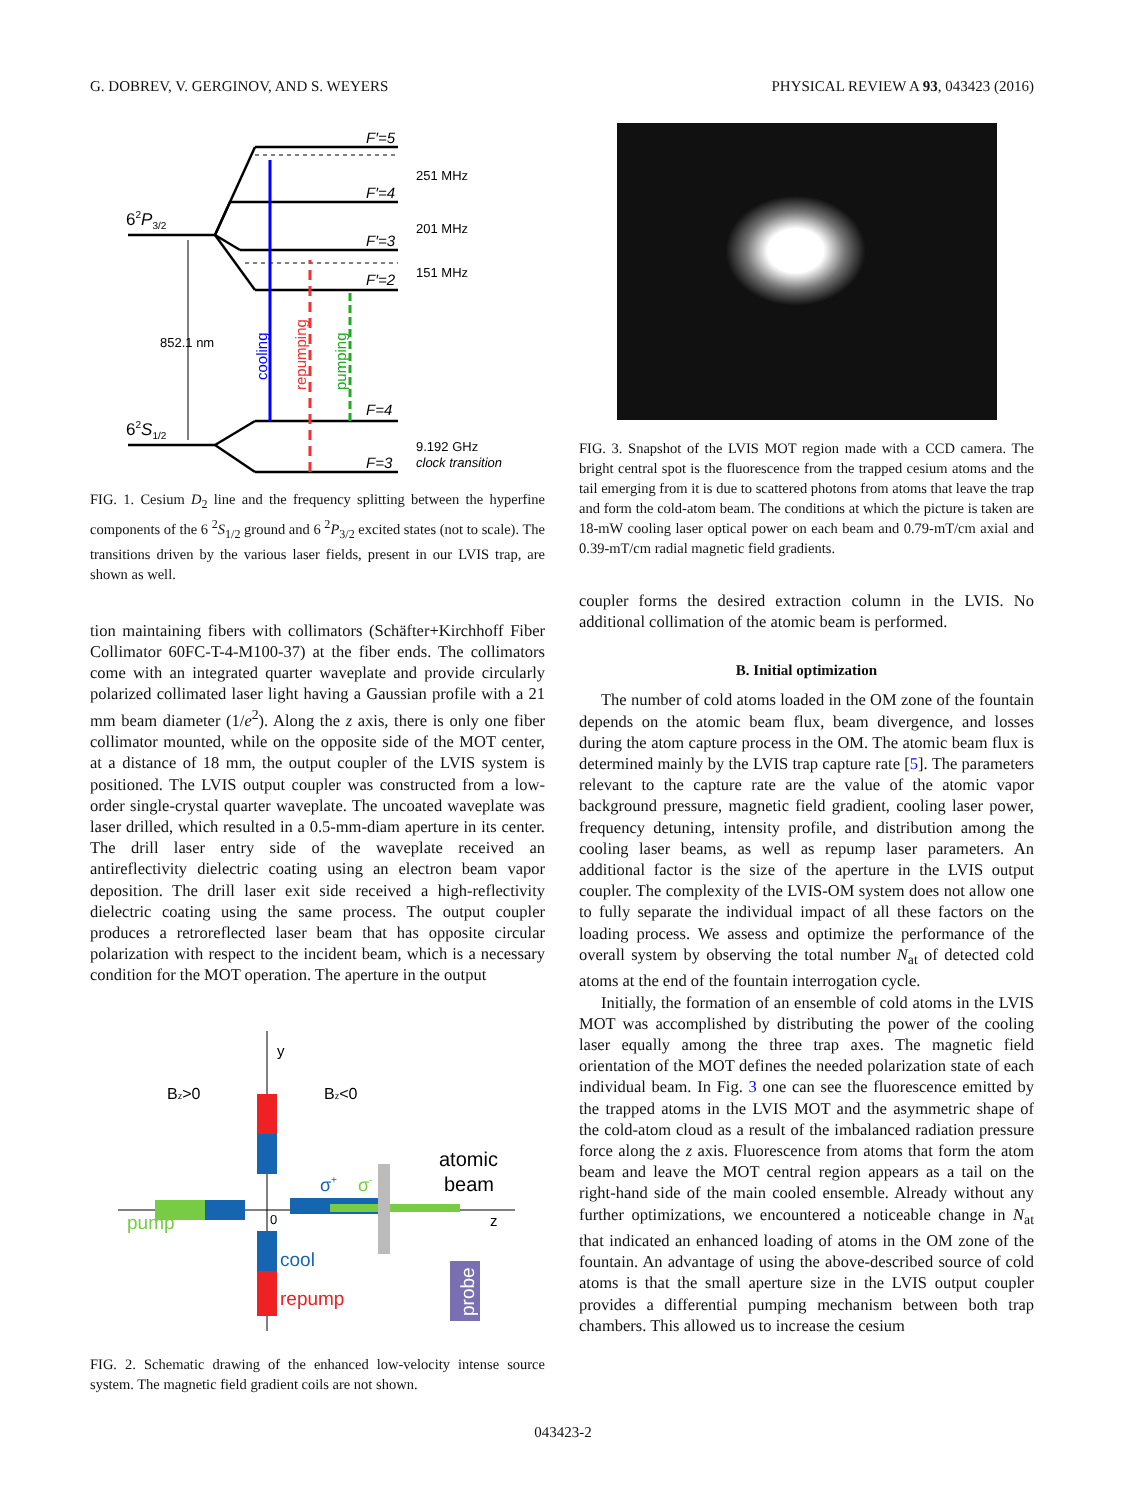G. DOBREV, V. GERGINOV, AND S. WEYERS PHYSICAL REVIEW A 93, 043423 (2016)
F′=5
F′=4
F′=3
F′=2
F=4
F=3
251 MHz
201 MHz
151 MHz
9.192 GHz
clock transition
852.1 nm
62P3/2
62S1/2
cooling
repumping
pumping
FIG. 1. Cesium D<sub>2</sub> line and the frequency splitting between the hyperfine components of the 6 <sup>2</sup>S<sub>1/2</sub> ground and 6 <sup>2</sup>P<sub>3/2</sub> excited states (not to scale). The transitions driven by the various laser fields, present in our LVIS trap, are shown as well.
tion maintaining fibers with collimators (Schäfter+Kirchhoff Fiber Collimator 60FC-T-4-M100-37) at the fiber ends. The collimators come with an integrated quarter waveplate and provide circularly polarized collimated laser light having a Gaussian profile with a 21 mm beam diameter (1/e<sup>2</sup>). Along the z axis, there is only one fiber collimator mounted, while on the opposite side of the MOT center, at a distance of 18 mm, the output coupler of the LVIS system is positioned. The LVIS output coupler was constructed from a low-order single-crystal quarter waveplate. The uncoated waveplate was laser drilled, which resulted in a 0.5-mm-diam aperture in its center. The drill laser entry side of the waveplate received an antireflectivity dielectric coating using an electron beam vapor deposition. The drill laser exit side received a high-reflectivity dielectric coating using the same process. The output coupler produces a retroreflected laser beam that has opposite circular polarization with respect to the incident beam, which is a necessary condition for the MOT operation. The aperture in the output
y
z
0
Bz>0
Bz<0
atomic
beam
pump
cool
repump
probe
σ+
σ-
FIG. 2. Schematic drawing of the enhanced low-velocity intense source system. The magnetic field gradient coils are not shown.
FIG. 3. Snapshot of the LVIS MOT region made with a CCD camera. The bright central spot is the fluorescence from the trapped cesium atoms and the tail emerging from it is due to scattered photons from atoms that leave the trap and form the cold-atom beam. The conditions at which the picture is taken are 18-mW cooling laser optical power on each beam and 0.79-mT/cm axial and 0.39-mT/cm radial magnetic field gradients.
coupler forms the desired extraction column in the LVIS. No additional collimation of the atomic beam is performed.
B. Initial optimization
The number of cold atoms loaded in the OM zone of the fountain depends on the atomic beam flux, beam divergence, and losses during the atom capture process in the OM. The atomic beam flux is determined mainly by the LVIS trap capture rate [5]. The parameters relevant to the capture rate are the value of the atomic vapor background pressure, magnetic field gradient, cooling laser power, frequency detuning, intensity profile, and distribution among the cooling laser beams, as well as repump laser parameters. An additional factor is the size of the aperture in the LVIS output coupler. The complexity of the LVIS-OM system does not allow one to fully separate the individual impact of all these factors on the loading process. We assess and optimize the performance of the overall system by observing the total number N<sub>at</sub> of detected cold atoms at the end of the fountain interrogation cycle.
Initially, the formation of an ensemble of cold atoms in the LVIS MOT was accomplished by distributing the power of the cooling laser equally among the three trap axes. The magnetic field orientation of the MOT defines the needed polarization state of each individual beam. In Fig. 3 one can see the fluorescence emitted by the trapped atoms in the LVIS MOT and the asymmetric shape of the cold-atom cloud as a result of the imbalanced radiation pressure force along the z axis. Fluorescence from atoms that form the atom beam and leave the MOT central region appears as a tail on the right-hand side of the main cooled ensemble. Already without any further optimizations, we encountered a noticeable change in N<sub>at</sub> that indicated an enhanced loading of atoms in the OM zone of the fountain. An advantage of using the above-described source of cold atoms is that the small aperture size in the LVIS output coupler provides a differential pumping mechanism between both trap chambers. This allowed us to increase the cesium
043423-2